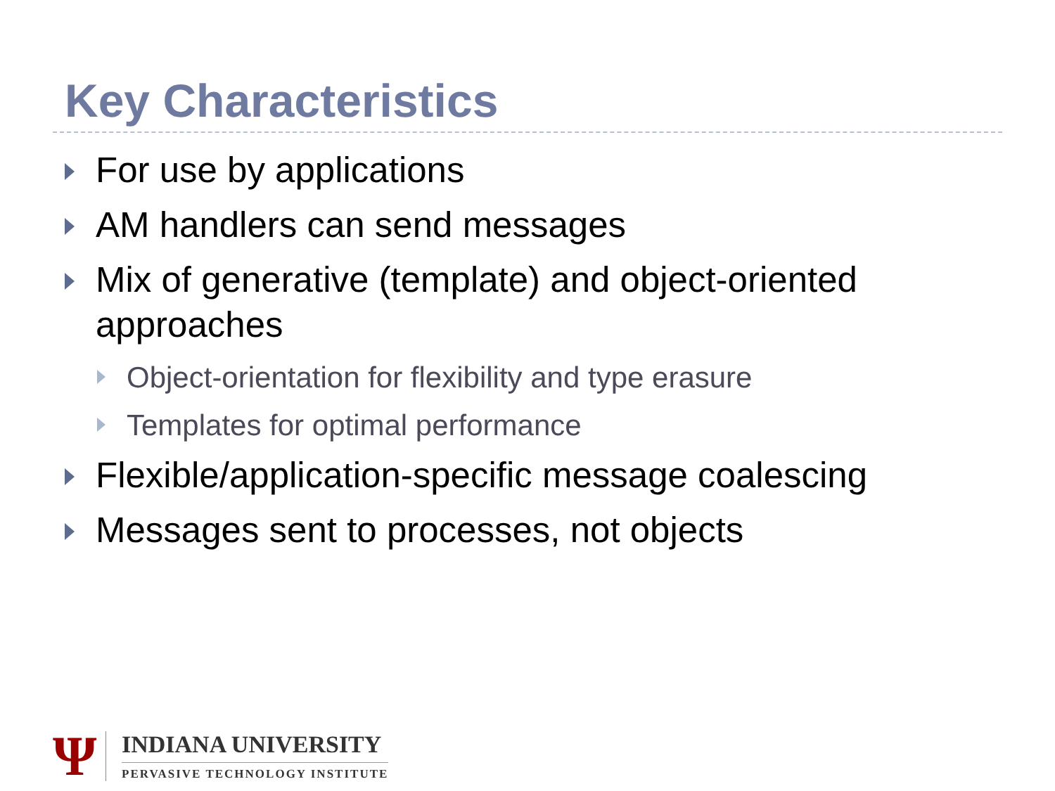Key Characteristics
For use by applications
AM handlers can send messages
Mix of generative (template) and object-oriented approaches
Object-orientation for flexibility and type erasure
Templates for optimal performance
Flexible/application-specific message coalescing
Messages sent to processes, not objects
Ψ
INDIANA UNIVERSITY
PERVASIVE TECHNOLOGY INSTITUTE